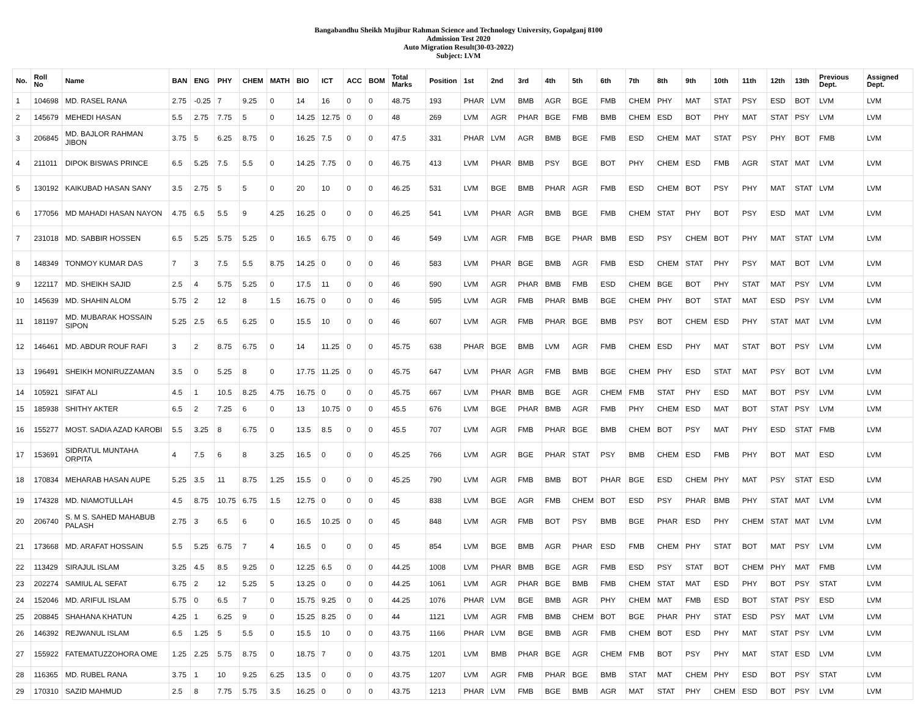Bangabandhu Sheikh Mujibur Rahman Science and Technology University, Gopalganj 8100
Admission Test 2020
Auto Migration Result(30-03-2022)
Subject: LVM
| No. | Roll No | Name | BAN | ENG | PHY | CHEM | MATH | BIO | ICT | ACC | BOM | Total Marks | Position | 1st | 2nd | 3rd | 4th | 5th | 6th | 7th | 8th | 9th | 10th | 11th | 12th | 13th | Previous Dept. | Assigned Dept. |
| --- | --- | --- | --- | --- | --- | --- | --- | --- | --- | --- | --- | --- | --- | --- | --- | --- | --- | --- | --- | --- | --- | --- | --- | --- | --- | --- | --- | --- |
| 1 | 104698 | MD. RASEL RANA | 2.75 | -0.25 | 7 | 9.25 | 0 | 14 | 16 | 0 | 0 | 48.75 | 193 | PHAR | LVM | BMB | AGR | BGE | FMB | CHEM | PHY | MAT | STAT | PSY | ESD | BOT | LVM | LVM |
| 2 | 145679 | MEHEDI HASAN | 5.5 | 2.75 | 7.75 | 5 | 0 | 14.25 | 12.75 | 0 | 0 | 48 | 269 | LVM | AGR | PHAR | BGE | FMB | BMB | CHEM | ESD | BOT | PHY | MAT | STAT | PSY | LVM | LVM |
| 3 | 206845 | MD. BAJLOR RAHMAN JIBON | 3.75 | 5 | 6.25 | 8.75 | 0 | 16.25 | 7.5 | 0 | 0 | 47.5 | 331 | PHAR | LVM | AGR | BMB | BGE | FMB | ESD | CHEM | MAT | STAT | PSY | PHY | BOT | FMB | LVM |
| 4 | 211011 | DIPOK BISWAS PRINCE | 6.5 | 5.25 | 7.5 | 5.5 | 0 | 14.25 | 7.75 | 0 | 0 | 46.75 | 413 | LVM | PHAR | BMB | PSY | BGE | BOT | PHY | CHEM | ESD | FMB | AGR | STAT | MAT | LVM | LVM |
| 5 | 130192 | KAIKUBAD HASAN SANY | 3.5 | 2.75 | 5 | 5 | 0 | 20 | 10 | 0 | 0 | 46.25 | 531 | LVM | BGE | BMB | PHAR | AGR | FMB | ESD | CHEM | BOT | PSY | PHY | MAT | STAT | LVM | LVM |
| 6 | 177056 | MD MAHADI HASAN NAYON | 4.75 | 6.5 | 5.5 | 9 | 4.25 | 16.25 | 0 | 0 | 0 | 46.25 | 541 | LVM | PHAR | AGR | BMB | BGE | FMB | CHEM | STAT | PHY | BOT | PSY | ESD | MAT | LVM | LVM |
| 7 | 231018 | MD. SABBIR HOSSEN | 6.5 | 5.25 | 5.75 | 5.25 | 0 | 16.5 | 6.75 | 0 | 0 | 46 | 549 | LVM | AGR | FMB | BGE | PHAR | BMB | ESD | PSY | CHEM | BOT | PHY | MAT | STAT | LVM | LVM |
| 8 | 148349 | TONMOY KUMAR DAS | 7 | 3 | 7.5 | 5.5 | 8.75 | 14.25 | 0 | 0 | 0 | 46 | 583 | LVM | PHAR | BGE | BMB | AGR | FMB | ESD | CHEM | STAT | PHY | PSY | MAT | BOT | LVM | LVM |
| 9 | 122117 | MD. SHEIKH SAJID | 2.5 | 4 | 5.75 | 5.25 | 0 | 17.5 | 11 | 0 | 0 | 46 | 590 | LVM | AGR | PHAR | BMB | FMB | ESD | CHEM | BGE | BOT | PHY | STAT | MAT | PSY | LVM | LVM |
| 10 | 145639 | MD. SHAHIN ALOM | 5.75 | 2 | 12 | 8 | 1.5 | 16.75 | 0 | 0 | 0 | 46 | 595 | LVM | AGR | FMB | PHAR | BMB | BGE | CHEM | PHY | BOT | STAT | MAT | ESD | PSY | LVM | LVM |
| 11 | 181197 | MD. MUBARAK HOSSAIN SIPON | 5.25 | 2.5 | 6.5 | 6.25 | 0 | 15.5 | 10 | 0 | 0 | 46 | 607 | LVM | AGR | FMB | PHAR | BGE | BMB | PSY | BOT | CHEM | ESD | PHY | STAT | MAT | LVM | LVM |
| 12 | 146461 | MD. ABDUR ROUF RAFI | 3 | 2 | 8.75 | 6.75 | 0 | 14 | 11.25 | 0 | 0 | 45.75 | 638 | PHAR | BGE | BMB | LVM | AGR | FMB | CHEM | ESD | PHY | MAT | STAT | BOT | PSY | LVM | LVM |
| 13 | 196491 | SHEIKH MONIRUZZAMAN | 3.5 | 0 | 5.25 | 8 | 0 | 17.75 | 11.25 | 0 | 0 | 45.75 | 647 | LVM | PHAR | AGR | FMB | BMB | BGE | CHEM | PHY | ESD | STAT | MAT | PSY | BOT | LVM | LVM |
| 14 | 105921 | SIFAT ALI | 4.5 | 1 | 10.5 | 8.25 | 4.75 | 16.75 | 0 | 0 | 0 | 45.75 | 667 | LVM | PHAR | BMB | BGE | AGR | CHEM | FMB | STAT | PHY | ESD | MAT | BOT | PSY | LVM | LVM |
| 15 | 185938 | SHITHY AKTER | 6.5 | 2 | 7.25 | 6 | 0 | 13 | 10.75 | 0 | 0 | 45.5 | 676 | LVM | BGE | PHAR | BMB | AGR | FMB | PHY | CHEM | ESD | MAT | BOT | STAT | PSY | LVM | LVM |
| 16 | 155277 | MOST. SADIA AZAD KAROBI | 5.5 | 3.25 | 8 | 6.75 | 0 | 13.5 | 8.5 | 0 | 0 | 45.5 | 707 | LVM | AGR | FMB | PHAR | BGE | BMB | CHEM | BOT | PSY | MAT | PHY | ESD | STAT | FMB | LVM |
| 17 | 153691 | SIDRATUL MUNTAHA ORPITA | 4 | 7.5 | 6 | 8 | 3.25 | 16.5 | 0 | 0 | 0 | 45.25 | 766 | LVM | AGR | BGE | PHAR | STAT | PSY | BMB | CHEM | ESD | FMB | PHY | BOT | MAT | ESD | LVM |
| 18 | 170834 | MEHARAB HASAN AUPE | 5.25 | 3.5 | 11 | 8.75 | 1.25 | 15.5 | 0 | 0 | 0 | 45.25 | 790 | LVM | AGR | FMB | BMB | BOT | PHAR | BGE | ESD | CHEM | PHY | MAT | PSY | STAT | ESD | LVM |
| 19 | 174328 | MD. NIAMOTULLAH | 4.5 | 8.75 | 10.75 | 6.75 | 1.5 | 12.75 | 0 | 0 | 0 | 45 | 838 | LVM | BGE | AGR | FMB | CHEM | BOT | ESD | PSY | PHAR | BMB | PHY | STAT | MAT | LVM | LVM |
| 20 | 206740 | S. M S. SAHED MAHABUB PALASH | 2.75 | 3 | 6.5 | 6 | 0 | 16.5 | 10.25 | 0 | 0 | 45 | 848 | LVM | AGR | FMB | BOT | PSY | BMB | BGE | PHAR | ESD | PHY | CHEM | STAT | MAT | LVM | LVM |
| 21 | 173668 | MD. ARAFAT HOSSAIN | 5.5 | 5.25 | 6.75 | 7 | 4 | 16.5 | 0 | 0 | 0 | 45 | 854 | LVM | BGE | BMB | AGR | PHAR | ESD | FMB | CHEM | PHY | STAT | BOT | MAT | PSY | LVM | LVM |
| 22 | 113429 | SIRAJUL ISLAM | 3.25 | 4.5 | 8.5 | 9.25 | 0 | 12.25 | 6.5 | 0 | 0 | 44.25 | 1008 | LVM | PHAR | BMB | BGE | AGR | FMB | ESD | PSY | STAT | BOT | CHEM | PHY | MAT | FMB | LVM |
| 23 | 202274 | SAMIUL AL SEFAT | 6.75 | 2 | 12 | 5.25 | 5 | 13.25 | 0 | 0 | 0 | 44.25 | 1061 | LVM | AGR | PHAR | BGE | BMB | FMB | CHEM | STAT | MAT | ESD | PHY | BOT | PSY | STAT | LVM |
| 24 | 152046 | MD. ARIFUL ISLAM | 5.75 | 0 | 6.5 | 7 | 0 | 15.75 | 9.25 | 0 | 0 | 44.25 | 1076 | PHAR | LVM | BGE | BMB | AGR | PHY | CHEM | MAT | FMB | ESD | BOT | STAT | PSY | ESD | LVM |
| 25 | 208845 | SHAHANA KHATUN | 4.25 | 1 | 6.25 | 9 | 0 | 15.25 | 8.25 | 0 | 0 | 44 | 1121 | LVM | AGR | FMB | BMB | CHEM | BOT | BGE | PHAR | PHY | STAT | ESD | PSY | MAT | LVM | LVM |
| 26 | 146392 | REJWANUL ISLAM | 6.5 | 1.25 | 5 | 5.5 | 0 | 15.5 | 10 | 0 | 0 | 43.75 | 1166 | PHAR | LVM | BGE | BMB | AGR | FMB | CHEM | BOT | ESD | PHY | MAT | STAT | PSY | LVM | LVM |
| 27 | 155922 | FATEMATUZZOHORA OME | 1.25 | 2.25 | 5.75 | 8.75 | 0 | 18.75 | 7 | 0 | 0 | 43.75 | 1201 | LVM | BMB | PHAR | BGE | AGR | CHEM | FMB | BOT | PSY | PHY | MAT | STAT | ESD | LVM | LVM |
| 28 | 116365 | MD. RUBEL RANA | 3.75 | 1 | 10 | 9.25 | 6.25 | 13.5 | 0 | 0 | 0 | 43.75 | 1207 | LVM | AGR | FMB | PHAR | BGE | BMB | STAT | MAT | CHEM | PHY | ESD | BOT | PSY | STAT | LVM |
| 29 | 170310 | SAZID MAHMUD | 2.5 | 8 | 7.75 | 5.75 | 3.5 | 16.25 | 0 | 0 | 0 | 43.75 | 1213 | PHAR | LVM | FMB | BGE | BMB | AGR | MAT | STAT | PHY | CHEM | ESD | BOT | PSY | LVM | LVM |